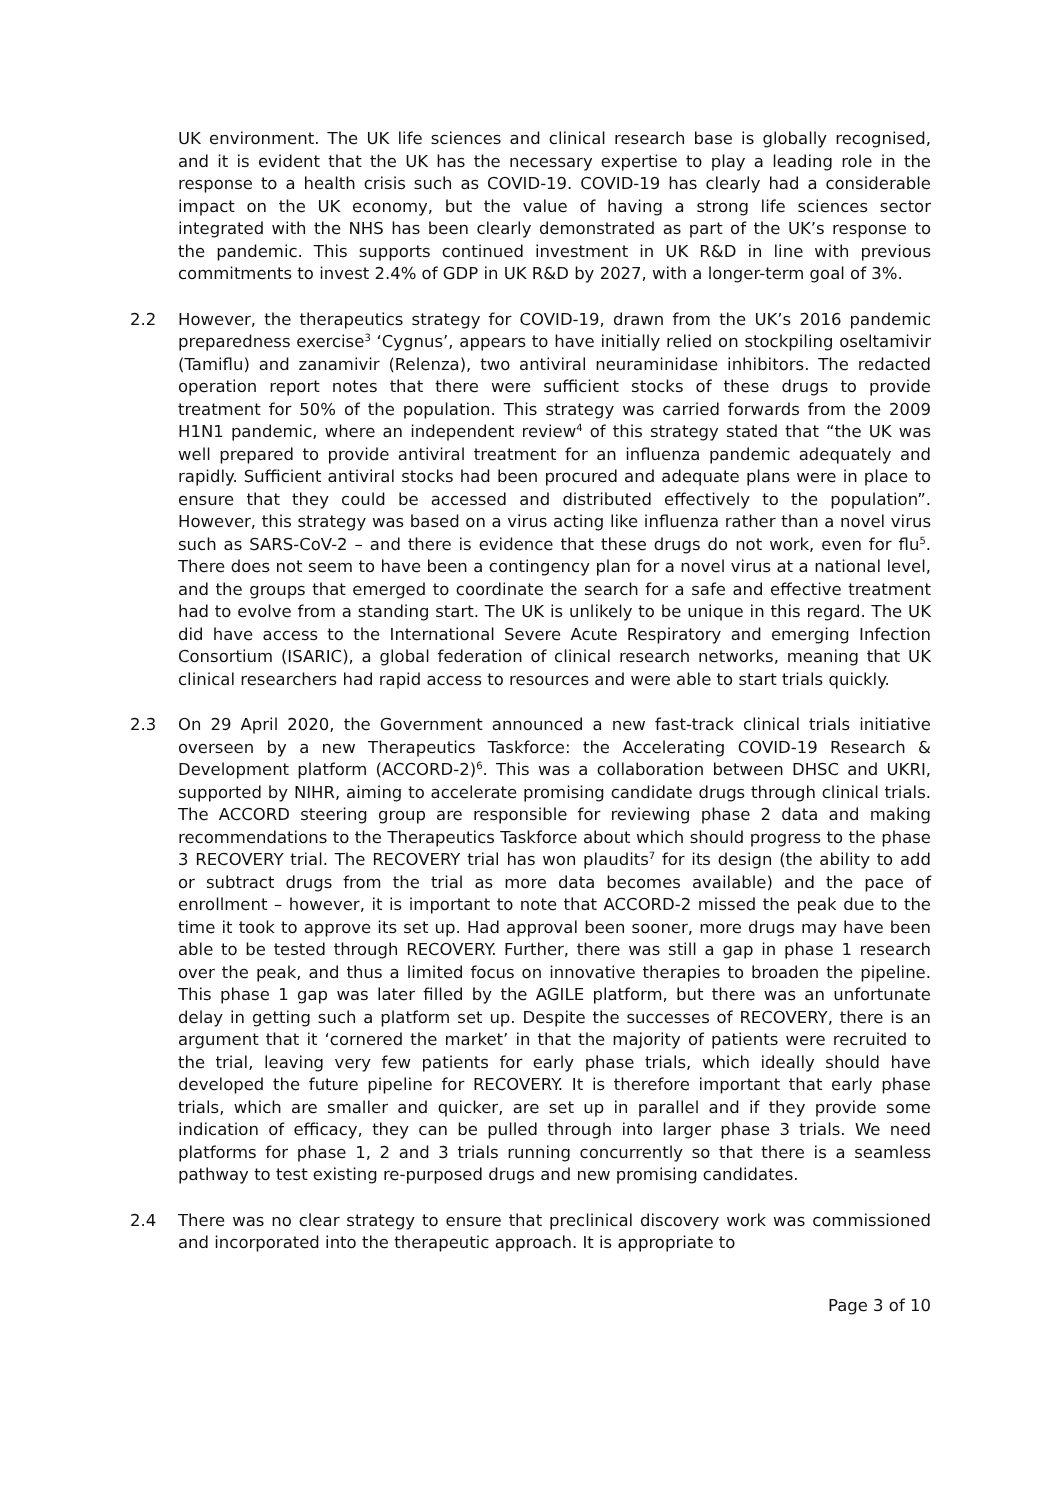UK environment. The UK life sciences and clinical research base is globally recognised, and it is evident that the UK has the necessary expertise to play a leading role in the response to a health crisis such as COVID-19. COVID-19 has clearly had a considerable impact on the UK economy, but the value of having a strong life sciences sector integrated with the NHS has been clearly demonstrated as part of the UK’s response to the pandemic. This supports continued investment in UK R&D in line with previous commitments to invest 2.4% of GDP in UK R&D by 2027, with a longer-term goal of 3%.
2.2 However, the therapeutics strategy for COVID-19, drawn from the UK’s 2016 pandemic preparedness exercise<sup>3</sup> ‘Cygnus’, appears to have initially relied on stockpiling oseltamivir (Tamiflu) and zanamivir (Relenza), two antiviral neuraminidase inhibitors. The redacted operation report notes that there were sufficient stocks of these drugs to provide treatment for 50% of the population. This strategy was carried forwards from the 2009 H1N1 pandemic, where an independent review<sup>4</sup> of this strategy stated that “the UK was well prepared to provide antiviral treatment for an influenza pandemic adequately and rapidly. Sufficient antiviral stocks had been procured and adequate plans were in place to ensure that they could be accessed and distributed effectively to the population”. However, this strategy was based on a virus acting like influenza rather than a novel virus such as SARS-CoV-2 – and there is evidence that these drugs do not work, even for flu<sup>5</sup>. There does not seem to have been a contingency plan for a novel virus at a national level, and the groups that emerged to coordinate the search for a safe and effective treatment had to evolve from a standing start. The UK is unlikely to be unique in this regard. The UK did have access to the International Severe Acute Respiratory and emerging Infection Consortium (ISARIC), a global federation of clinical research networks, meaning that UK clinical researchers had rapid access to resources and were able to start trials quickly.
2.3 On 29 April 2020, the Government announced a new fast-track clinical trials initiative overseen by a new Therapeutics Taskforce: the Accelerating COVID-19 Research & Development platform (ACCORD-2)<sup>6</sup>. This was a collaboration between DHSC and UKRI, supported by NIHR, aiming to accelerate promising candidate drugs through clinical trials. The ACCORD steering group are responsible for reviewing phase 2 data and making recommendations to the Therapeutics Taskforce about which should progress to the phase 3 RECOVERY trial. The RECOVERY trial has won plaudits<sup>7</sup> for its design (the ability to add or subtract drugs from the trial as more data becomes available) and the pace of enrollment – however, it is important to note that ACCORD-2 missed the peak due to the time it took to approve its set up. Had approval been sooner, more drugs may have been able to be tested through RECOVERY. Further, there was still a gap in phase 1 research over the peak, and thus a limited focus on innovative therapies to broaden the pipeline. This phase 1 gap was later filled by the AGILE platform, but there was an unfortunate delay in getting such a platform set up. Despite the successes of RECOVERY, there is an argument that it ‘cornered the market’ in that the majority of patients were recruited to the trial, leaving very few patients for early phase trials, which ideally should have developed the future pipeline for RECOVERY. It is therefore important that early phase trials, which are smaller and quicker, are set up in parallel and if they provide some indication of efficacy, they can be pulled through into larger phase 3 trials. We need platforms for phase 1, 2 and 3 trials running concurrently so that there is a seamless pathway to test existing re-purposed drugs and new promising candidates.
2.4 There was no clear strategy to ensure that preclinical discovery work was commissioned and incorporated into the therapeutic approach. It is appropriate to
Page 3 of 10